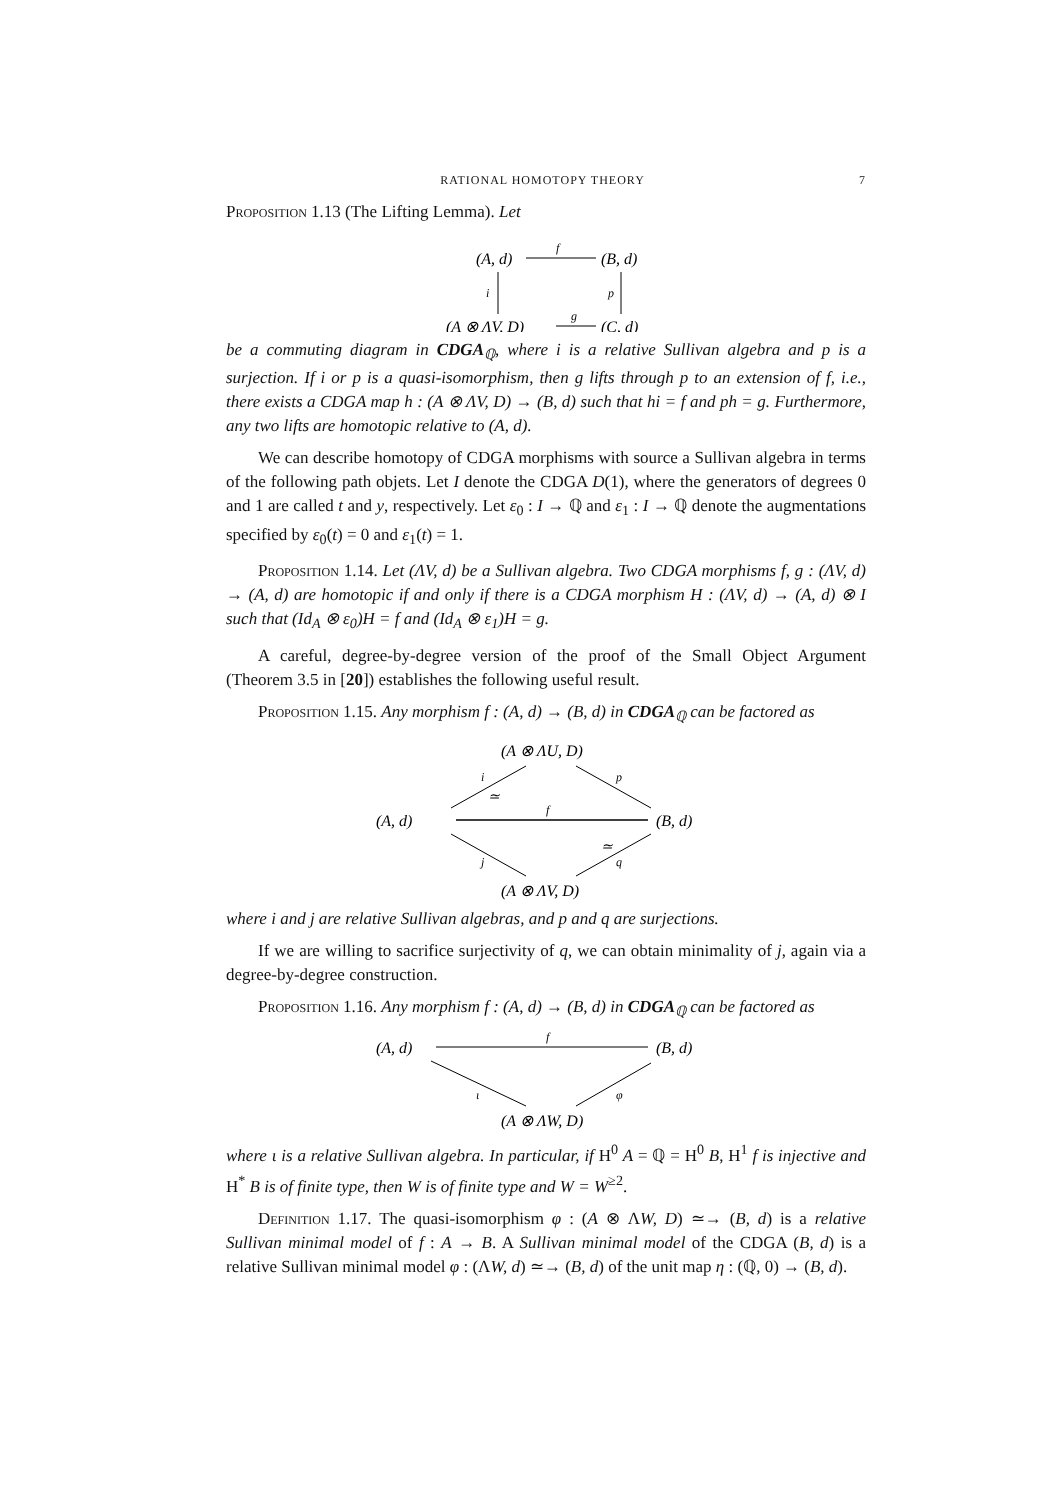RATIONAL HOMOTOPY THEORY 7
Proposition 1.13 (The Lifting Lemma). Let
(A, d)
f
(B, d)
i
p
(A ⊗ ΛV, D)
g
(C, d)
be a commuting diagram in CDGA<sub>ℚ</sub>, where i is a relative Sullivan algebra and p is a surjection. If i or p is a quasi-isomorphism, then g lifts through p to an extension of f, i.e., there exists a CDGA map h : (A ⊗ ΛV, D) → (B, d) such that hi = f and ph = g. Furthermore, any two lifts are homotopic relative to (A, d).
We can describe homotopy of CDGA morphisms with source a Sullivan algebra in terms of the following path objets. Let I denote the CDGA D(1), where the generators of degrees 0 and 1 are called t and y, respectively. Let ε<sub>0</sub> : I → ℚ and ε<sub>1</sub> : I → ℚ denote the augmentations specified by ε<sub>0</sub>(t) = 0 and ε<sub>1</sub>(t) = 1.
Proposition 1.14. Let (ΛV, d) be a Sullivan algebra. Two CDGA morphisms f, g : (ΛV, d) → (A, d) are homotopic if and only if there is a CDGA morphism H : (ΛV, d) → (A, d) ⊗ I such that (Id<sub>A</sub> ⊗ ε<sub>0</sub>)H = f and (Id<sub>A</sub> ⊗ ε<sub>1</sub>)H = g.
A careful, degree-by-degree version of the proof of the Small Object Argument (Theorem 3.5 in [20]) establishes the following useful result.
Proposition 1.15. Any morphism f : (A, d) → (B, d) in CDGA<sub>ℚ</sub> can be factored as
(A ⊗ ΛU, D)
(A, d)
(B, d)
(A ⊗ ΛV, D)
i
≃
p
f
j
q
≃
where i and j are relative Sullivan algebras, and p and q are surjections.
If we are willing to sacrifice surjectivity of q, we can obtain minimality of j, again via a degree-by-degree construction.
Proposition 1.16. Any morphism f : (A, d) → (B, d) in CDGA<sub>ℚ</sub> can be factored as
(A, d)
f
(B, d)
ι
φ
(A ⊗ ΛW, D)
where ι is a relative Sullivan algebra. In particular, if H<sup>0</sup> A = ℚ = H<sup>0</sup> B, H<sup>1</sup> f is injective and H<sup>*</sup> B is of finite type, then W is of finite type and W = W<sup>≥2</sup>.
Definition 1.17. The quasi-isomorphism φ : (A ⊗ ΛW, D) ≃→ (B, d) is a relative Sullivan minimal model of f : A → B. A Sullivan minimal model of the CDGA (B, d) is a relative Sullivan minimal model φ : (ΛW, d) ≃→ (B, d) of the unit map η : (ℚ, 0) → (B, d).